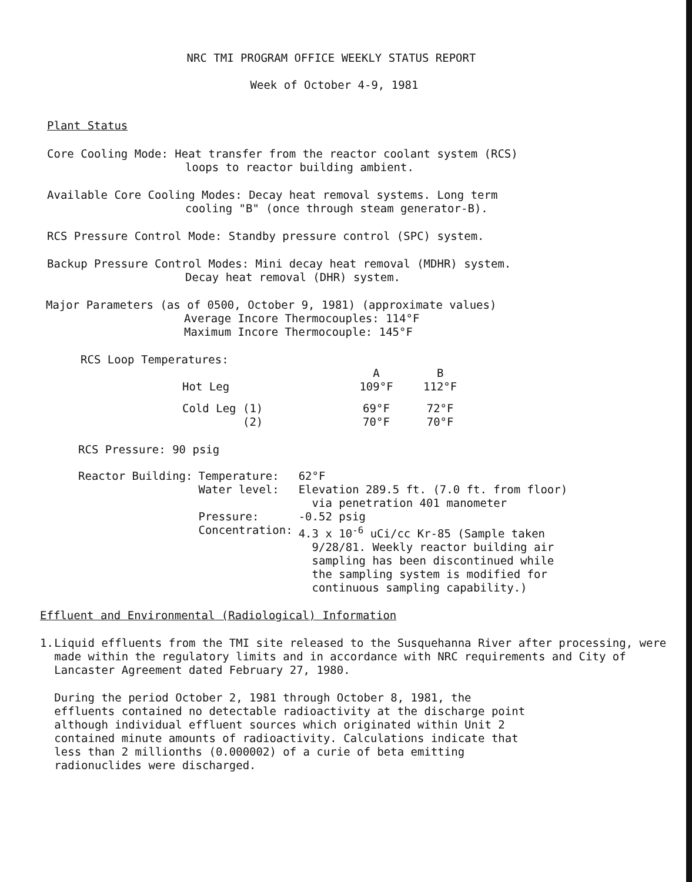NRC TMI PROGRAM OFFICE WEEKLY STATUS REPORT
Week of October 4-9, 1981
Plant Status
Core Cooling Mode: Heat transfer from the reactor coolant system (RCS)
loops to reactor building ambient.
Available Core Cooling Modes: Decay heat removal systems. Long term
cooling "B" (once through steam generator-B).
RCS Pressure Control Mode: Standby pressure control (SPC) system.
Backup Pressure Control Modes: Mini decay heat removal (MDHR) system.
Decay heat removal (DHR) system.
Major Parameters (as of 0500, October 9, 1981) (approximate values)
Average Incore Thermocouples: 114°F
Maximum Incore Thermocouple: 145°F
RCS Loop Temperatures:
| | A | B |
| Hot Leg | 109°F | 112°F |
| Cold Leg (1) (2) | 69°F 70°F | 72°F 70°F |
RCS Pressure: 90 psig
| Reactor Building: | Temperature: | 62°F |
| | Water level: | Elevation 289.5 ft. (7.0 ft. from floor) via penetration 401 manometer |
| | Pressure: | -0.52 psig |
| | Concentration: | 4.3 x 10<sup>-6</sup> uCi/cc Kr-85 (Sample taken 9/28/81. Weekly reactor building air sampling has been discontinued while the sampling system is modified for continuous sampling capability.) |
Effluent and Environmental (Radiological) Information
1. Liquid effluents from the TMI site released to the Susquehanna River after processing, were made within the regulatory limits and in accordance with NRC requirements and City of Lancaster Agreement dated February 27, 1980.
During the period October 2, 1981 through October 8, 1981, the effluents contained no detectable radioactivity at the discharge point although individual effluent sources which originated within Unit 2 contained minute amounts of radioactivity. Calculations indicate that less than 2 millionths (0.000002) of a curie of beta emitting radionuclides were discharged.